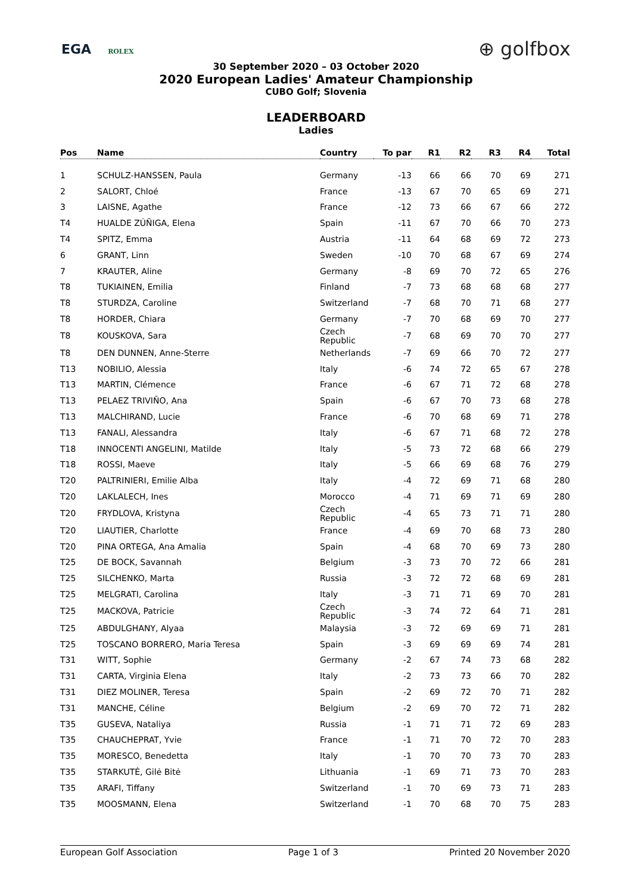EGA ROLEX
⊕ golfbox
30 September 2020 – 03 October 2020
2020 European Ladies' Amateur Championship
CUBO Golf; Slovenia
LEADERBOARD
Ladies
| Pos | Name | Country | To par | R1 | R2 | R3 | R4 | Total |
| --- | --- | --- | --- | --- | --- | --- | --- | --- |
| 1 | SCHULZ-HANSSEN, Paula | Germany | -13 | 66 | 66 | 70 | 69 | 271 |
| 2 | SALORT, Chloé | France | -13 | 67 | 70 | 65 | 69 | 271 |
| 3 | LAISNE, Agathe | France | -12 | 73 | 66 | 67 | 66 | 272 |
| T4 | HUALDE ZÚÑIGA, Elena | Spain | -11 | 67 | 70 | 66 | 70 | 273 |
| T4 | SPITZ, Emma | Austria | -11 | 64 | 68 | 69 | 72 | 273 |
| 6 | GRANT, Linn | Sweden | -10 | 70 | 68 | 67 | 69 | 274 |
| 7 | KRAUTER, Aline | Germany | -8 | 69 | 70 | 72 | 65 | 276 |
| T8 | TUKIAINEN, Emilia | Finland | -7 | 73 | 68 | 68 | 68 | 277 |
| T8 | STURDZA, Caroline | Switzerland | -7 | 68 | 70 | 71 | 68 | 277 |
| T8 | HORDER, Chiara | Germany | -7 | 70 | 68 | 69 | 70 | 277 |
| T8 | KOUSKOVA, Sara | Czech Republic | -7 | 68 | 69 | 70 | 70 | 277 |
| T8 | DEN DUNNEN, Anne-Sterre | Netherlands | -7 | 69 | 66 | 70 | 72 | 277 |
| T13 | NOBILIO, Alessia | Italy | -6 | 74 | 72 | 65 | 67 | 278 |
| T13 | MARTIN, Clémence | France | -6 | 67 | 71 | 72 | 68 | 278 |
| T13 | PELAEZ TRIVIÑO, Ana | Spain | -6 | 67 | 70 | 73 | 68 | 278 |
| T13 | MALCHIRAND, Lucie | France | -6 | 70 | 68 | 69 | 71 | 278 |
| T13 | FANALI, Alessandra | Italy | -6 | 67 | 71 | 68 | 72 | 278 |
| T18 | INNOCENTI ANGELINI, Matilde | Italy | -5 | 73 | 72 | 68 | 66 | 279 |
| T18 | ROSSI, Maeve | Italy | -5 | 66 | 69 | 68 | 76 | 279 |
| T20 | PALTRINIERI, Emilie Alba | Italy | -4 | 72 | 69 | 71 | 68 | 280 |
| T20 | LAKLALECH, Ines | Morocco | -4 | 71 | 69 | 71 | 69 | 280 |
| T20 | FRYDLOVA, Kristyna | Czech Republic | -4 | 65 | 73 | 71 | 71 | 280 |
| T20 | LIAUTIER, Charlotte | France | -4 | 69 | 70 | 68 | 73 | 280 |
| T20 | PINA ORTEGA, Ana Amalia | Spain | -4 | 68 | 70 | 69 | 73 | 280 |
| T25 | DE BOCK, Savannah | Belgium | -3 | 73 | 70 | 72 | 66 | 281 |
| T25 | SILCHENKO, Marta | Russia | -3 | 72 | 72 | 68 | 69 | 281 |
| T25 | MELGRATI, Carolina | Italy | -3 | 71 | 71 | 69 | 70 | 281 |
| T25 | MACKOVA, Patricie | Czech Republic | -3 | 74 | 72 | 64 | 71 | 281 |
| T25 | ABDULGHANY, Alyaa | Malaysia | -3 | 72 | 69 | 69 | 71 | 281 |
| T25 | TOSCANO BORRERO, Maria Teresa | Spain | -3 | 69 | 69 | 69 | 74 | 281 |
| T31 | WITT, Sophie | Germany | -2 | 67 | 74 | 73 | 68 | 282 |
| T31 | CARTA, Virginia Elena | Italy | -2 | 73 | 73 | 66 | 70 | 282 |
| T31 | DIEZ MOLINER, Teresa | Spain | -2 | 69 | 72 | 70 | 71 | 282 |
| T31 | MANCHE, Céline | Belgium | -2 | 69 | 70 | 72 | 71 | 282 |
| T35 | GUSEVA, Nataliya | Russia | -1 | 71 | 71 | 72 | 69 | 283 |
| T35 | CHAUCHEPRAT, Yvie | France | -1 | 71 | 70 | 72 | 70 | 283 |
| T35 | MORESCO, Benedetta | Italy | -1 | 70 | 70 | 73 | 70 | 283 |
| T35 | STARKUTĖ, Gilė Bitė | Lithuania | -1 | 69 | 71 | 73 | 70 | 283 |
| T35 | ARAFI, Tiffany | Switzerland | -1 | 70 | 69 | 73 | 71 | 283 |
| T35 | MOOSMANN, Elena | Switzerland | -1 | 70 | 68 | 70 | 75 | 283 |
European Golf Association Page 1 of 3 Printed 20 November 2020